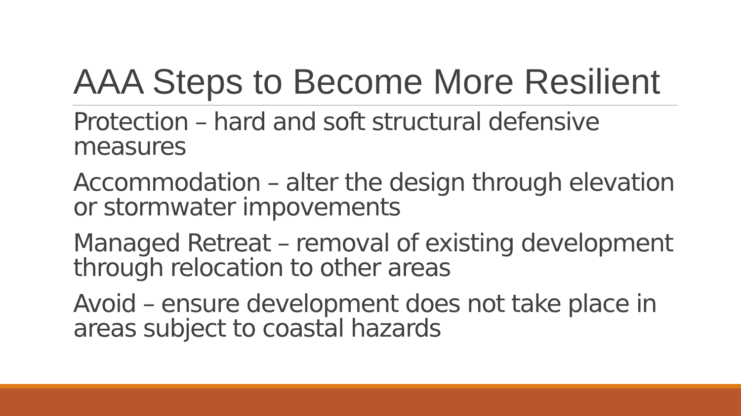AAA Steps to Become More Resilient
Protection – hard and soft structural defensive measures
Accommodation – alter the design through elevation or stormwater impovements
Managed Retreat – removal of existing development through relocation to other areas
Avoid – ensure development does not take place in areas subject to coastal hazards